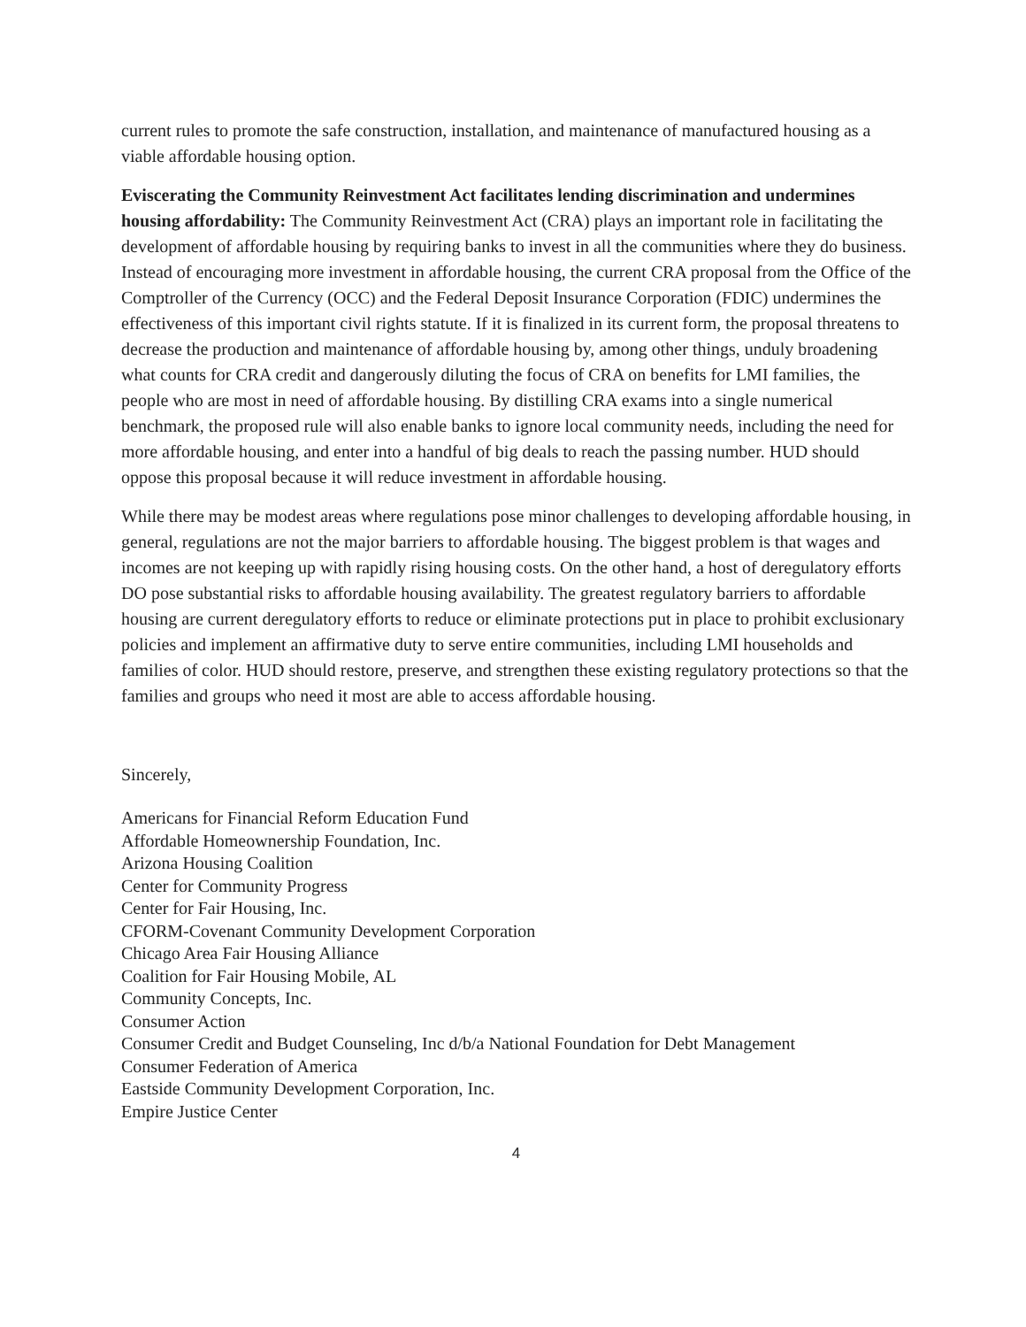current rules to promote the safe construction, installation, and maintenance of manufactured housing as a viable affordable housing option.
Eviscerating the Community Reinvestment Act facilitates lending discrimination and undermines housing affordability: The Community Reinvestment Act (CRA) plays an important role in facilitating the development of affordable housing by requiring banks to invest in all the communities where they do business. Instead of encouraging more investment in affordable housing, the current CRA proposal from the Office of the Comptroller of the Currency (OCC) and the Federal Deposit Insurance Corporation (FDIC) undermines the effectiveness of this important civil rights statute. If it is finalized in its current form, the proposal threatens to decrease the production and maintenance of affordable housing by, among other things, unduly broadening what counts for CRA credit and dangerously diluting the focus of CRA on benefits for LMI families, the people who are most in need of affordable housing. By distilling CRA exams into a single numerical benchmark, the proposed rule will also enable banks to ignore local community needs, including the need for more affordable housing, and enter into a handful of big deals to reach the passing number. HUD should oppose this proposal because it will reduce investment in affordable housing.
While there may be modest areas where regulations pose minor challenges to developing affordable housing, in general, regulations are not the major barriers to affordable housing. The biggest problem is that wages and incomes are not keeping up with rapidly rising housing costs. On the other hand, a host of deregulatory efforts DO pose substantial risks to affordable housing availability. The greatest regulatory barriers to affordable housing are current deregulatory efforts to reduce or eliminate protections put in place to prohibit exclusionary policies and implement an affirmative duty to serve entire communities, including LMI households and families of color. HUD should restore, preserve, and strengthen these existing regulatory protections so that the families and groups who need it most are able to access affordable housing.
Sincerely,
Americans for Financial Reform Education Fund
Affordable Homeownership Foundation, Inc.
Arizona Housing Coalition
Center for Community Progress
Center for Fair Housing, Inc.
CFORM-Covenant Community Development Corporation
Chicago Area Fair Housing Alliance
Coalition for Fair Housing Mobile, AL
Community Concepts, Inc.
Consumer Action
Consumer Credit and Budget Counseling, Inc d/b/a National Foundation for Debt Management
Consumer Federation of America
Eastside Community Development Corporation, Inc.
Empire Justice Center
4